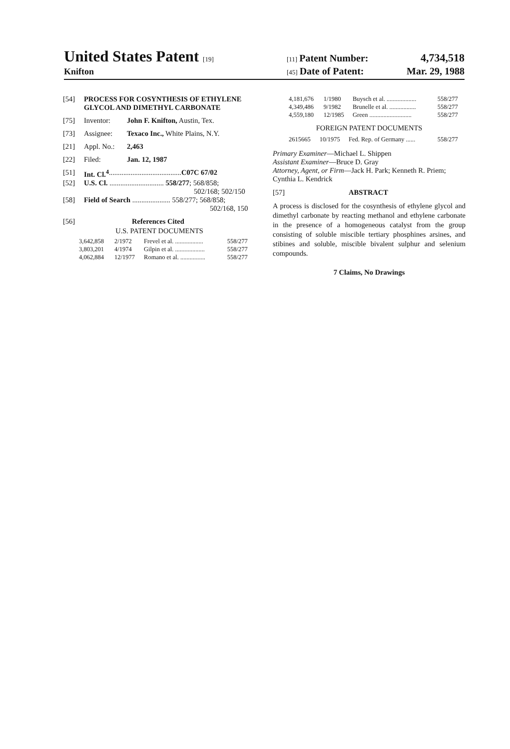United States Patent [19] [11] Patent Number: 4,734,518
Knifton [45] Date of Patent: Mar. 29, 1988
[54] PROCESS FOR COSYNTHESIS OF ETHYLENE GLYCOL AND DIMETHYL CARBONATE
[75] Inventor: John F. Knifton, Austin, Tex.
[73] Assignee: Texaco Inc., White Plains, N.Y.
[21] Appl. No.: 2,463
[22] Filed: Jan. 12, 1987
[51] Int. Cl.<sup>4</sup> ........................................ C07C 67/02
[52] U.S. Cl. .............................. 558/277; 568/858;
502/168; 502/150
[58] Field of Search ..................... 558/277; 568/858;
502/168, 150
[56] References Cited
U.S. PATENT DOCUMENTS
| 3,642,858 | 2/1972 | Frevel et al. .................. | 558/277 |
| 3,803,201 | 4/1974 | Gilpin et al. ................... | 558/277 |
| 4,062,884 | 12/1977 | Romano et al. ................ | 558/277 |
| 4,181,676 | 1/1980 | Buysch et al. ................... | 558/277 |
| 4,349,486 | 9/1982 | Brunelle et al. ................. | 558/277 |
| 4,559,180 | 12/1985 | Green ........................... | 558/277 |
FOREIGN PATENT DOCUMENTS
| 2615665 | 10/1975 | Fed. Rep. of Germany ...... | 558/277 |
Primary Examiner—Michael L. Shippen
Assistant Examiner—Bruce D. Gray
Attorney, Agent, or Firm—Jack H. Park; Kenneth R. Priem; Cynthia L. Kendrick
[57] ABSTRACT
A process is disclosed for the cosynthesis of ethylene glycol and dimethyl carbonate by reacting methanol and ethylene carbonate in the presence of a homogeneous catalyst from the group consisting of soluble miscible tertiary phosphines arsines, and stibines and soluble, miscible bivalent sulphur and selenium compounds.
7 Claims, No Drawings